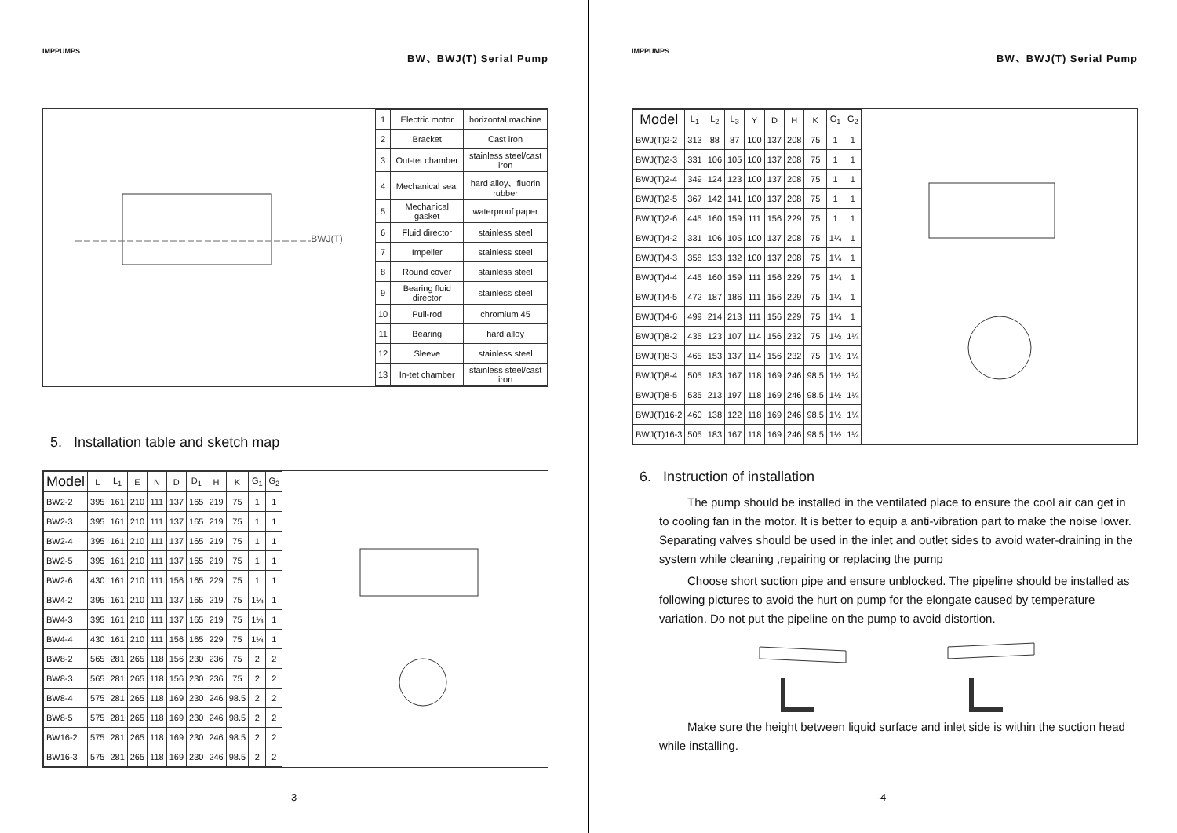IMPPUMPS BW、BWJ(T) Serial Pump
BWJ(T)
| 1 | Electric motor | horizontal machine |
| 2 | Bracket | Cast iron |
| 3 | Out-tet chamber | stainless steel/cast iron |
| 4 | Mechanical seal | hard alloy、fluorin rubber |
| 5 | Mechanical gasket | waterproof paper |
| 6 | Fluid director | stainless steel |
| 7 | Impeller | stainless steel |
| 8 | Round cover | stainless steel |
| 9 | Bearing fluid director | stainless steel |
| 10 | Pull-rod | chromium 45 |
| 11 | Bearing | hard alloy |
| 12 | Sleeve | stainless steel |
| 13 | In-tet chamber | stainless steel/cast iron |
5. Installation table and sketch map
| Model | L | L<sub>1</sub> | E | N | D | D<sub>1</sub> | H | K | G<sub>1</sub> | G<sub>2</sub> |
| --- | --- | --- | --- | --- | --- | --- | --- | --- | --- | --- |
| BW2-2 | 395 | 161 | 210 | 111 | 137 | 165 | 219 | 75 | 1 | 1 |
| BW2-3 | 395 | 161 | 210 | 111 | 137 | 165 | 219 | 75 | 1 | 1 |
| BW2-4 | 395 | 161 | 210 | 111 | 137 | 165 | 219 | 75 | 1 | 1 |
| BW2-5 | 395 | 161 | 210 | 111 | 137 | 165 | 219 | 75 | 1 | 1 |
| BW2-6 | 430 | 161 | 210 | 111 | 156 | 165 | 229 | 75 | 1 | 1 |
| BW4-2 | 395 | 161 | 210 | 111 | 137 | 165 | 219 | 75 | 1¼ | 1 |
| BW4-3 | 395 | 161 | 210 | 111 | 137 | 165 | 219 | 75 | 1¼ | 1 |
| BW4-4 | 430 | 161 | 210 | 111 | 156 | 165 | 229 | 75 | 1¼ | 1 |
| BW8-2 | 565 | 281 | 265 | 118 | 156 | 230 | 236 | 75 | 2 | 2 |
| BW8-3 | 565 | 281 | 265 | 118 | 156 | 230 | 236 | 75 | 2 | 2 |
| BW8-4 | 575 | 281 | 265 | 118 | 169 | 230 | 246 | 98.5 | 2 | 2 |
| BW8-5 | 575 | 281 | 265 | 118 | 169 | 230 | 246 | 98.5 | 2 | 2 |
| BW16-2 | 575 | 281 | 265 | 118 | 169 | 230 | 246 | 98.5 | 2 | 2 |
| BW16-3 | 575 | 281 | 265 | 118 | 169 | 230 | 246 | 98.5 | 2 | 2 |
-3-
IMPPUMPS BW、BWJ(T) Serial Pump
| Model | L<sub>1</sub> | L<sub>2</sub> | L<sub>3</sub> | Y | D | H | K | G<sub>1</sub> | G<sub>2</sub> |
| --- | --- | --- | --- | --- | --- | --- | --- | --- | --- |
| BWJ(T)2-2 | 313 | 88 | 87 | 100 | 137 | 208 | 75 | 1 | 1 |
| BWJ(T)2-3 | 331 | 106 | 105 | 100 | 137 | 208 | 75 | 1 | 1 |
| BWJ(T)2-4 | 349 | 124 | 123 | 100 | 137 | 208 | 75 | 1 | 1 |
| BWJ(T)2-5 | 367 | 142 | 141 | 100 | 137 | 208 | 75 | 1 | 1 |
| BWJ(T)2-6 | 445 | 160 | 159 | 111 | 156 | 229 | 75 | 1 | 1 |
| BWJ(T)4-2 | 331 | 106 | 105 | 100 | 137 | 208 | 75 | 1¼ | 1 |
| BWJ(T)4-3 | 358 | 133 | 132 | 100 | 137 | 208 | 75 | 1¼ | 1 |
| BWJ(T)4-4 | 445 | 160 | 159 | 111 | 156 | 229 | 75 | 1¼ | 1 |
| BWJ(T)4-5 | 472 | 187 | 186 | 111 | 156 | 229 | 75 | 1¼ | 1 |
| BWJ(T)4-6 | 499 | 214 | 213 | 111 | 156 | 229 | 75 | 1¼ | 1 |
| BWJ(T)8-2 | 435 | 123 | 107 | 114 | 156 | 232 | 75 | 1½ | 1¼ |
| BWJ(T)8-3 | 465 | 153 | 137 | 114 | 156 | 232 | 75 | 1½ | 1¼ |
| BWJ(T)8-4 | 505 | 183 | 167 | 118 | 169 | 246 | 98.5 | 1½ | 1¼ |
| BWJ(T)8-5 | 535 | 213 | 197 | 118 | 169 | 246 | 98.5 | 1½ | 1¼ |
| BWJ(T)16-2 | 460 | 138 | 122 | 118 | 169 | 246 | 98.5 | 1½ | 1¼ |
| BWJ(T)16-3 | 505 | 183 | 167 | 118 | 169 | 246 | 98.5 | 1½ | 1¼ |
6. Instruction of installation
The pump should be installed in the ventilated place to ensure the cool air can get in to cooling fan in the motor. It is better to equip a anti-vibration part to make the noise lower. Separating valves should be used in the inlet and outlet sides to avoid water-draining in the system while cleaning ,repairing or replacing the pump
Choose short suction pipe and ensure unblocked. The pipeline should be installed as following pictures to avoid the hurt on pump for the elongate caused by temperature variation. Do not put the pipeline on the pump to avoid distortion.
Make sure the height between liquid surface and inlet side is within the suction head while installing.
-4-